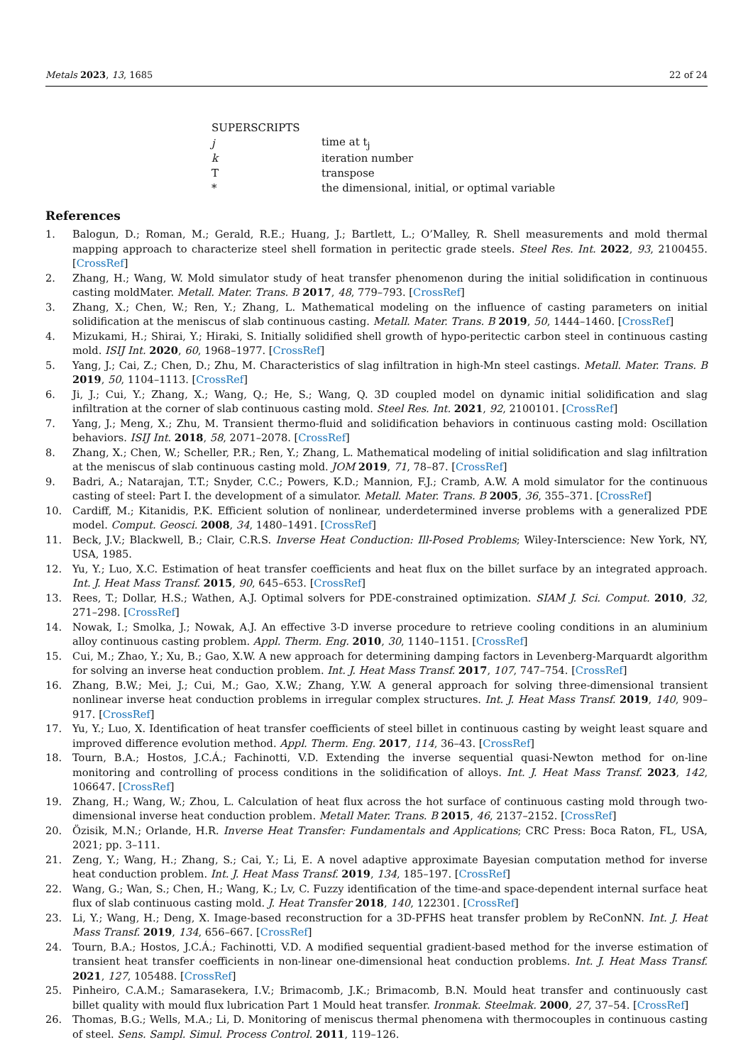Metals 2023, 13, 1685 22 of 24
| SUPERSCRIPTS | |
| j | time at t<sub>j</sub> |
| k | iteration number |
| T | transpose |
| * | the dimensional, initial, or optimal variable |
References
1. Balogun, D.; Roman, M.; Gerald, R.E.; Huang, J.; Bartlett, L.; O’Malley, R. Shell measurements and mold thermal mapping approach to characterize steel shell formation in peritectic grade steels. Steel Res. Int. 2022, 93, 2100455. [CrossRef]
2. Zhang, H.; Wang, W. Mold simulator study of heat transfer phenomenon during the initial solidification in continuous casting moldMater. Metall. Mater. Trans. B 2017, 48, 779–793. [CrossRef]
3. Zhang, X.; Chen, W.; Ren, Y.; Zhang, L. Mathematical modeling on the influence of casting parameters on initial solidification at the meniscus of slab continuous casting. Metall. Mater. Trans. B 2019, 50, 1444–1460. [CrossRef]
4. Mizukami, H.; Shirai, Y.; Hiraki, S. Initially solidified shell growth of hypo-peritectic carbon steel in continuous casting mold. ISIJ Int. 2020, 60, 1968–1977. [CrossRef]
5. Yang, J.; Cai, Z.; Chen, D.; Zhu, M. Characteristics of slag infiltration in high-Mn steel castings. Metall. Mater. Trans. B 2019, 50, 1104–1113. [CrossRef]
6. Ji, J.; Cui, Y.; Zhang, X.; Wang, Q.; He, S.; Wang, Q. 3D coupled model on dynamic initial solidification and slag infiltration at the corner of slab continuous casting mold. Steel Res. Int. 2021, 92, 2100101. [CrossRef]
7. Yang, J.; Meng, X.; Zhu, M. Transient thermo-fluid and solidification behaviors in continuous casting mold: Oscillation behaviors. ISIJ Int. 2018, 58, 2071–2078. [CrossRef]
8. Zhang, X.; Chen, W.; Scheller, P.R.; Ren, Y.; Zhang, L. Mathematical modeling of initial solidification and slag infiltration at the meniscus of slab continuous casting mold. JOM 2019, 71, 78–87. [CrossRef]
9. Badri, A.; Natarajan, T.T.; Snyder, C.C.; Powers, K.D.; Mannion, F.J.; Cramb, A.W. A mold simulator for the continuous casting of steel: Part I. the development of a simulator. Metall. Mater. Trans. B 2005, 36, 355–371. [CrossRef]
10. Cardiff, M.; Kitanidis, P.K. Efficient solution of nonlinear, underdetermined inverse problems with a generalized PDE model. Comput. Geosci. 2008, 34, 1480–1491. [CrossRef]
11. Beck, J.V.; Blackwell, B.; Clair, C.R.S. Inverse Heat Conduction: Ill-Posed Problems; Wiley-Interscience: New York, NY, USA, 1985.
12. Yu, Y.; Luo, X.C. Estimation of heat transfer coefficients and heat flux on the billet surface by an integrated approach. Int. J. Heat Mass Transf. 2015, 90, 645–653. [CrossRef]
13. Rees, T.; Dollar, H.S.; Wathen, A.J. Optimal solvers for PDE-constrained optimization. SIAM J. Sci. Comput. 2010, 32, 271–298. [CrossRef]
14. Nowak, I.; Smolka, J.; Nowak, A.J. An effective 3-D inverse procedure to retrieve cooling conditions in an aluminium alloy continuous casting problem. Appl. Therm. Eng. 2010, 30, 1140–1151. [CrossRef]
15. Cui, M.; Zhao, Y.; Xu, B.; Gao, X.W. A new approach for determining damping factors in Levenberg-Marquardt algorithm for solving an inverse heat conduction problem. Int. J. Heat Mass Transf. 2017, 107, 747–754. [CrossRef]
16. Zhang, B.W.; Mei, J.; Cui, M.; Gao, X.W.; Zhang, Y.W. A general approach for solving three-dimensional transient nonlinear inverse heat conduction problems in irregular complex structures. Int. J. Heat Mass Transf. 2019, 140, 909–917. [CrossRef]
17. Yu, Y.; Luo, X. Identification of heat transfer coefficients of steel billet in continuous casting by weight least square and improved difference evolution method. Appl. Therm. Eng. 2017, 114, 36–43. [CrossRef]
18. Tourn, B.A.; Hostos, J.C.Á.; Fachinotti, V.D. Extending the inverse sequential quasi-Newton method for on-line monitoring and controlling of process conditions in the solidification of alloys. Int. J. Heat Mass Transf. 2023, 142, 106647. [CrossRef]
19. Zhang, H.; Wang, W.; Zhou, L. Calculation of heat flux across the hot surface of continuous casting mold through two-dimensional inverse heat conduction problem. Metall Mater. Trans. B 2015, 46, 2137–2152. [CrossRef]
20. Özisik, M.N.; Orlande, H.R. Inverse Heat Transfer: Fundamentals and Applications; CRC Press: Boca Raton, FL, USA, 2021; pp. 3–111.
21. Zeng, Y.; Wang, H.; Zhang, S.; Cai, Y.; Li, E. A novel adaptive approximate Bayesian computation method for inverse heat conduction problem. Int. J. Heat Mass Transf. 2019, 134, 185–197. [CrossRef]
22. Wang, G.; Wan, S.; Chen, H.; Wang, K.; Lv, C. Fuzzy identification of the time-and space-dependent internal surface heat flux of slab continuous casting mold. J. Heat Transfer 2018, 140, 122301. [CrossRef]
23. Li, Y.; Wang, H.; Deng, X. Image-based reconstruction for a 3D-PFHS heat transfer problem by ReConNN. Int. J. Heat Mass Transf. 2019, 134, 656–667. [CrossRef]
24. Tourn, B.A.; Hostos, J.C.Á.; Fachinotti, V.D. A modified sequential gradient-based method for the inverse estimation of transient heat transfer coefficients in non-linear one-dimensional heat conduction problems. Int. J. Heat Mass Transf. 2021, 127, 105488. [CrossRef]
25. Pinheiro, C.A.M.; Samarasekera, I.V.; Brimacomb, J.K.; Brimacomb, B.N. Mould heat transfer and continuously cast billet quality with mould flux lubrication Part 1 Mould heat transfer. Ironmak. Steelmak. 2000, 27, 37–54. [CrossRef]
26. Thomas, B.G.; Wells, M.A.; Li, D. Monitoring of meniscus thermal phenomena with thermocouples in continuous casting of steel. Sens. Sampl. Simul. Process Control. 2011, 119–126.